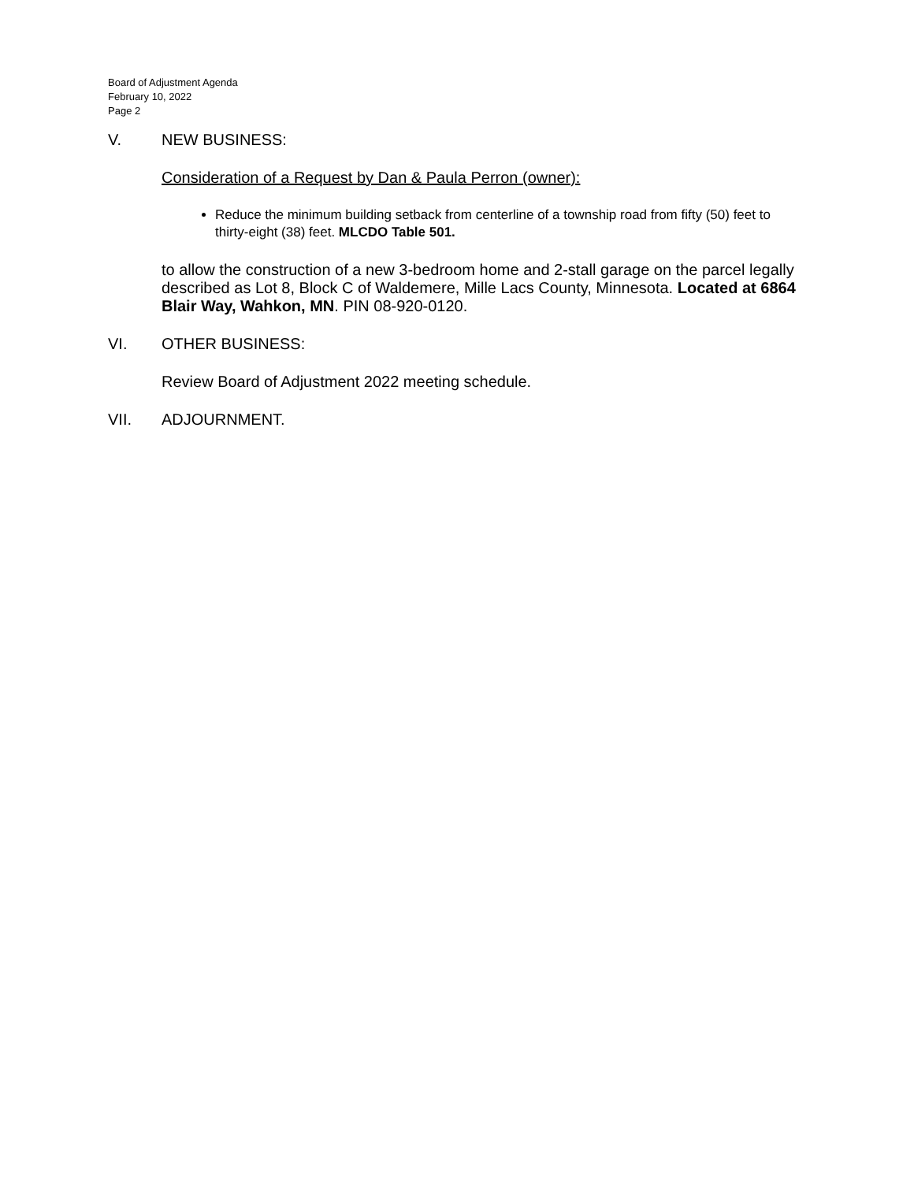Board of Adjustment Agenda
February 10, 2022
Page 2
V. NEW BUSINESS:
Consideration of a Request by Dan & Paula Perron (owner):
Reduce the minimum building setback from centerline of a township road from fifty (50) feet to thirty-eight (38) feet. MLCDO Table 501.
to allow the construction of a new 3-bedroom home and 2-stall garage on the parcel legally described as Lot 8, Block C of Waldemere, Mille Lacs County, Minnesota. Located at 6864 Blair Way, Wahkon, MN. PIN 08-920-0120.
VI. OTHER BUSINESS:
Review Board of Adjustment 2022 meeting schedule.
VII. ADJOURNMENT.